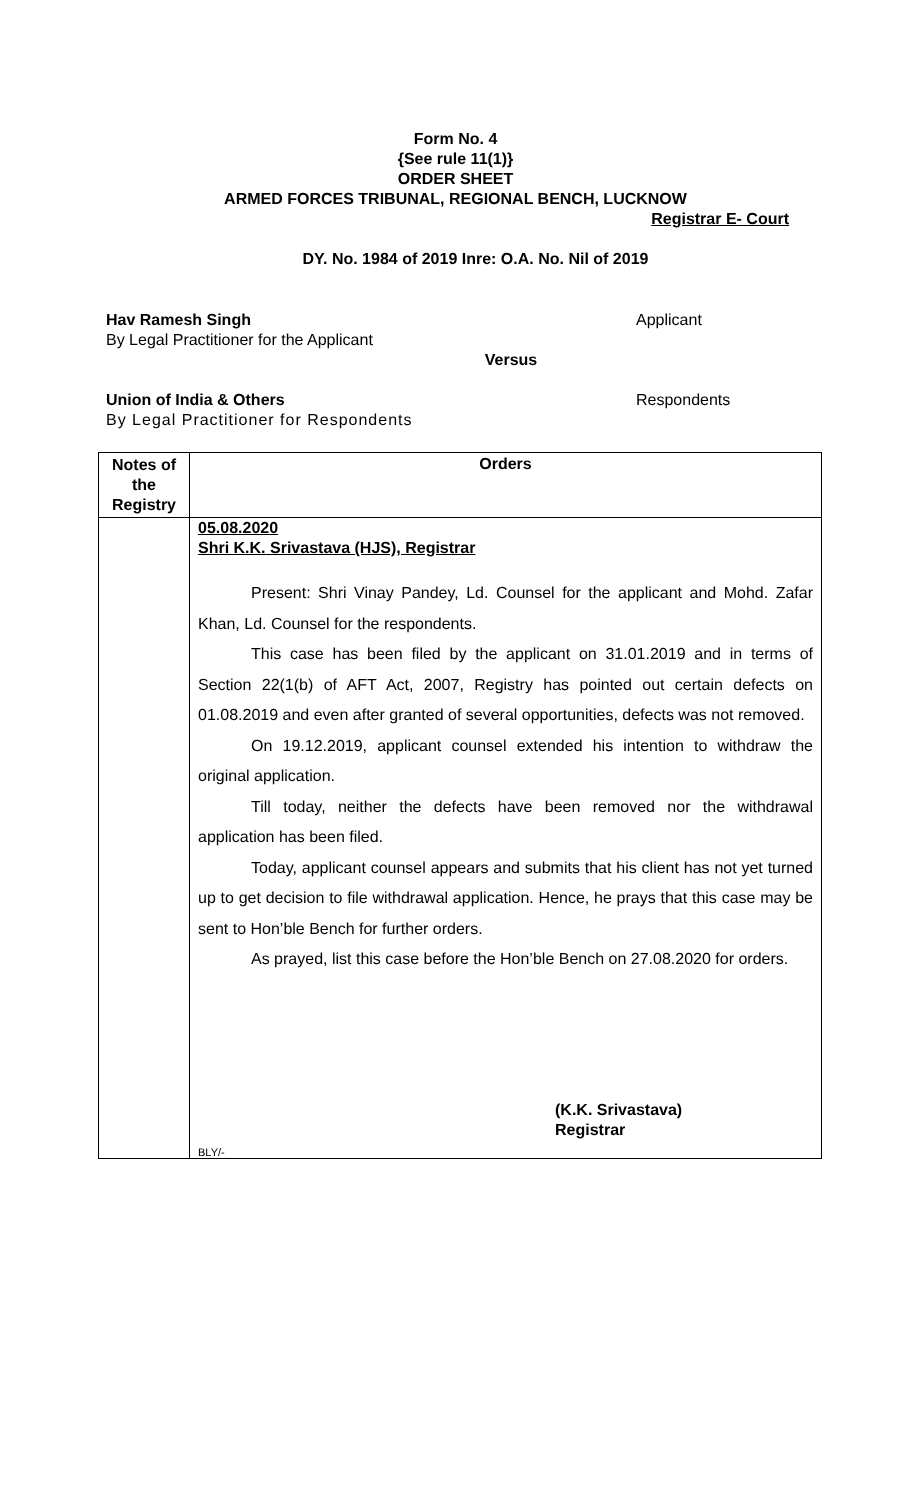Form No. 4
{See rule 11(1)}
ORDER SHEET
ARMED FORCES TRIBUNAL, REGIONAL BENCH, LUCKNOW
Registrar E- Court
DY. No. 1984 of 2019 Inre: O.A. No. Nil of 2019
Hav Ramesh Singh Applicant
By Legal Practitioner for the Applicant
Versus
Union of India & Others Respondents
By Legal Practitioner for Respondents
| Notes of the Registry | Orders |
| --- | --- |
| | 05.08.2020 Shri K.K. Srivastava (HJS), Registrar Present: Shri Vinay Pandey, Ld. Counsel for the applicant and Mohd. Zafar Khan, Ld. Counsel for the respondents. This case has been filed by the applicant on 31.01.2019 and in terms of Section 22(1(b) of AFT Act, 2007, Registry has pointed out certain defects on 01.08.2019 and even after granted of several opportunities, defects was not removed. On 19.12.2019, applicant counsel extended his intention to withdraw the original application. Till today, neither the defects have been removed nor the withdrawal application has been filed. Today, applicant counsel appears and submits that his client has not yet turned up to get decision to file withdrawal application. Hence, he prays that this case may be sent to Hon’ble Bench for further orders. As prayed, list this case before the Hon’ble Bench on 27.08.2020 for orders. (K.K. Srivastava) Registrar BLY/- |